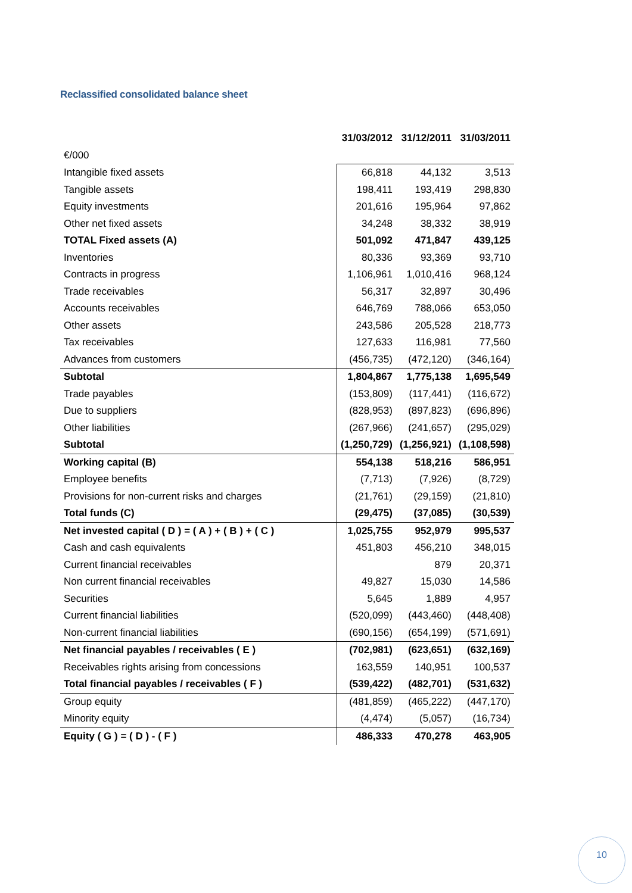Reclassified consolidated balance sheet
| | 31/03/2012 | 31/12/2011 | 31/03/2011 |
| --- | --- | --- | --- |
| €/000 | | | |
| Intangible fixed assets | 66,818 | 44,132 | 3,513 |
| Tangible assets | 198,411 | 193,419 | 298,830 |
| Equity investments | 201,616 | 195,964 | 97,862 |
| Other net fixed assets | 34,248 | 38,332 | 38,919 |
| TOTAL Fixed assets (A) | 501,092 | 471,847 | 439,125 |
| Inventories | 80,336 | 93,369 | 93,710 |
| Contracts in progress | 1,106,961 | 1,010,416 | 968,124 |
| Trade receivables | 56,317 | 32,897 | 30,496 |
| Accounts receivables | 646,769 | 788,066 | 653,050 |
| Other assets | 243,586 | 205,528 | 218,773 |
| Tax receivables | 127,633 | 116,981 | 77,560 |
| Advances from customers | (456,735) | (472,120) | (346,164) |
| Subtotal | 1,804,867 | 1,775,138 | 1,695,549 |
| Trade payables | (153,809) | (117,441) | (116,672) |
| Due to suppliers | (828,953) | (897,823) | (696,896) |
| Other liabilities | (267,966) | (241,657) | (295,029) |
| Subtotal | (1,250,729) | (1,256,921) | (1,108,598) |
| Working capital (B) | 554,138 | 518,216 | 586,951 |
| Employee benefits | (7,713) | (7,926) | (8,729) |
| Provisions for non-current risks and charges | (21,761) | (29,159) | (21,810) |
| Total funds (C) | (29,475) | (37,085) | (30,539) |
| Net invested capital ( D ) = ( A ) + ( B ) + ( C ) | 1,025,755 | 952,979 | 995,537 |
| Cash and cash equivalents | 451,803 | 456,210 | 348,015 |
| Current financial receivables | | 879 | 20,371 |
| Non current financial receivables | 49,827 | 15,030 | 14,586 |
| Securities | 5,645 | 1,889 | 4,957 |
| Current financial liabilities | (520,099) | (443,460) | (448,408) |
| Non-current financial liabilities | (690,156) | (654,199) | (571,691) |
| Net financial payables / receivables ( E ) | (702,981) | (623,651) | (632,169) |
| Receivables rights arising from concessions | 163,559 | 140,951 | 100,537 |
| Total financial payables / receivables ( F ) | (539,422) | (482,701) | (531,632) |
| Group equity | (481,859) | (465,222) | (447,170) |
| Minority equity | (4,474) | (5,057) | (16,734) |
| Equity ( G ) = ( D ) - ( F ) | 486,333 | 470,278 | 463,905 |
10